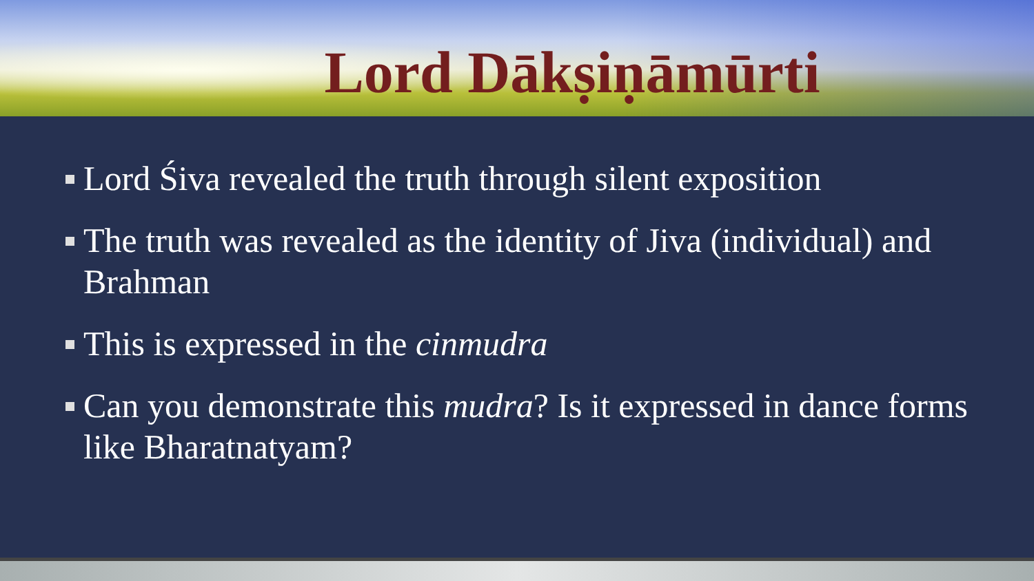Lord Dākṣiṇāmūrti
Lord Śiva revealed the truth through silent exposition
The truth was revealed as the identity of Jiva (individual) and Brahman
This is expressed in the cinmudra
Can you demonstrate this mudra? Is it expressed in dance forms like Bharatnatyam?